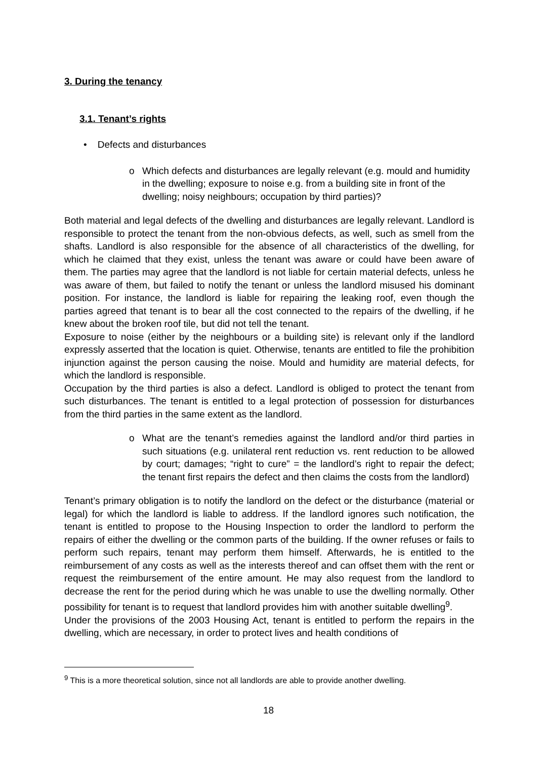3. During the tenancy
3.1. Tenant’s rights
• Defects and disturbances
o Which defects and disturbances are legally relevant (e.g. mould and humidity in the dwelling; exposure to noise e.g. from a building site in front of the dwelling; noisy neighbours; occupation by third parties)?
Both material and legal defects of the dwelling and disturbances are legally relevant. Landlord is responsible to protect the tenant from the non-obvious defects, as well, such as smell from the shafts. Landlord is also responsible for the absence of all characteristics of the dwelling, for which he claimed that they exist, unless the tenant was aware or could have been aware of them. The parties may agree that the landlord is not liable for certain material defects, unless he was aware of them, but failed to notify the tenant or unless the landlord misused his dominant position. For instance, the landlord is liable for repairing the leaking roof, even though the parties agreed that tenant is to bear all the cost connected to the repairs of the dwelling, if he knew about the broken roof tile, but did not tell the tenant.
Exposure to noise (either by the neighbours or a building site) is relevant only if the landlord expressly asserted that the location is quiet. Otherwise, tenants are entitled to file the prohibition injunction against the person causing the noise. Mould and humidity are material defects, for which the landlord is responsible.
Occupation by the third parties is also a defect. Landlord is obliged to protect the tenant from such disturbances. The tenant is entitled to a legal protection of possession for disturbances from the third parties in the same extent as the landlord.
o What are the tenant’s remedies against the landlord and/or third parties in such situations (e.g. unilateral rent reduction vs. rent reduction to be allowed by court; damages; “right to cure” = the landlord’s right to repair the defect; the tenant first repairs the defect and then claims the costs from the landlord)
Tenant’s primary obligation is to notify the landlord on the defect or the disturbance (material or legal) for which the landlord is liable to address. If the landlord ignores such notification, the tenant is entitled to propose to the Housing Inspection to order the landlord to perform the repairs of either the dwelling or the common parts of the building. If the owner refuses or fails to perform such repairs, tenant may perform them himself. Afterwards, he is entitled to the reimbursement of any costs as well as the interests thereof and can offset them with the rent or request the reimbursement of the entire amount. He may also request from the landlord to decrease the rent for the period during which he was unable to use the dwelling normally. Other possibility for tenant is to request that landlord provides him with another suitable dwelling<sup>9</sup>.
Under the provisions of the 2003 Housing Act, tenant is entitled to perform the repairs in the dwelling, which are necessary, in order to protect lives and health conditions of
<sup>9</sup> This is a more theoretical solution, since not all landlords are able to provide another dwelling.
18